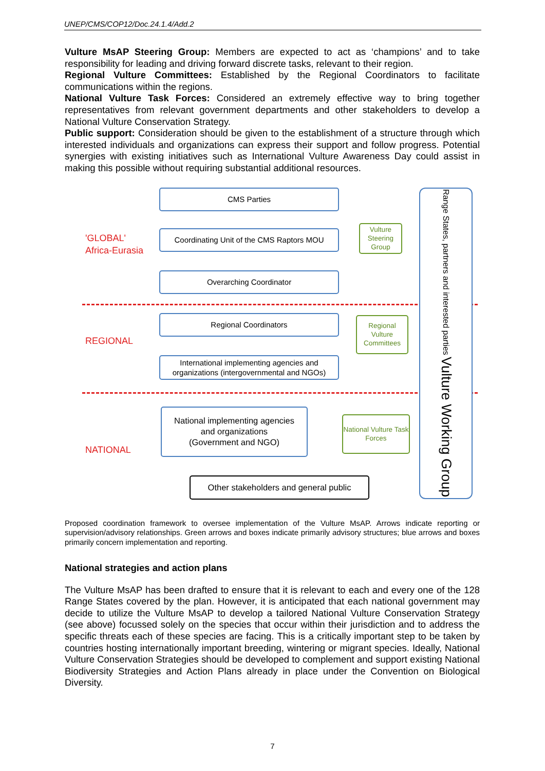UNEP/CMS/COP12/Doc.24.1.4/Add.2
Vulture MsAP Steering Group: Members are expected to act as ‘champions’ and to take responsibility for leading and driving forward discrete tasks, relevant to their region.
Regional Vulture Committees: Established by the Regional Coordinators to facilitate communications within the regions.
National Vulture Task Forces: Considered an extremely effective way to bring together representatives from relevant government departments and other stakeholders to develop a National Vulture Conservation Strategy.
Public support: Consideration should be given to the establishment of a structure through which interested individuals and organizations can express their support and follow progress. Potential synergies with existing initiatives such as International Vulture Awareness Day could assist in making this possible without requiring substantial additional resources.
'GLOBAL'
Africa-Eurasia
REGIONAL
NATIONAL
CMS Parties
Coordinating Unit of the CMS Raptors MOU
Overarching Coordinator
Regional Coordinators
International implementing agencies and organizations (intergovernmental and NGOs)
National implementing agencies
and organizations
(Government and NGO)
Other stakeholders and general public
Vulture Steering Group
Regional Vulture Committees
National Vulture Task Forces
Range States, partners and interested parties Vulture Working Group
Proposed coordination framework to oversee implementation of the Vulture MsAP. Arrows indicate reporting or supervision/advisory relationships. Green arrows and boxes indicate primarily advisory structures; blue arrows and boxes primarily concern implementation and reporting.
National strategies and action plans
The Vulture MsAP has been drafted to ensure that it is relevant to each and every one of the 128 Range States covered by the plan. However, it is anticipated that each national government may decide to utilize the Vulture MsAP to develop a tailored National Vulture Conservation Strategy (see above) focussed solely on the species that occur within their jurisdiction and to address the specific threats each of these species are facing. This is a critically important step to be taken by countries hosting internationally important breeding, wintering or migrant species. Ideally, National Vulture Conservation Strategies should be developed to complement and support existing National Biodiversity Strategies and Action Plans already in place under the Convention on Biological Diversity.
7